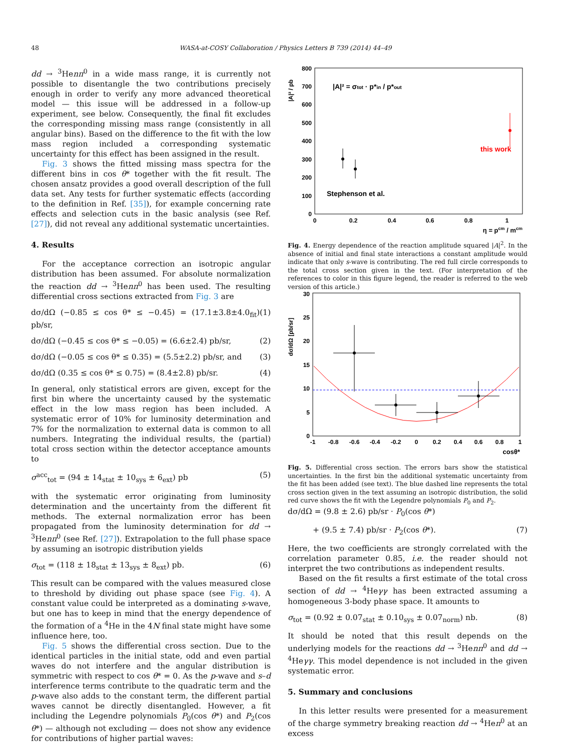48 WASA-at-COSY Collaboration / Physics Letters B 739 (2014) 44–49
dd → <sup>3</sup>Henπ<sup>0</sup> in a wide mass range, it is currently not possible to disentangle the two contributions precisely enough in order to verify any more advanced theoretical model — this issue will be addressed in a follow-up experiment, see below. Consequently, the final fit excludes the corresponding missing mass range (consistently in all angular bins). Based on the difference to the fit with the low mass region included a corresponding systematic uncertainty for this effect has been assigned in the result.
Fig. 3 shows the fitted missing mass spectra for the different bins in cos θ* together with the fit result. The chosen ansatz provides a good overall description of the full data set. Any tests for further systematic effects (according to the definition in Ref. [35]), for example concerning rate effects and selection cuts in the basic analysis (see Ref. [27]), did not reveal any additional systematic uncertainties.
4. Results
For the acceptance correction an isotropic angular distribution has been assumed. For absolute normalization the reaction dd → <sup>3</sup>Henπ<sup>0</sup> has been used. The resulting differential cross sections extracted from Fig. 3 are
dσ/dΩ (−0.85 ≤ cos θ* ≤ −0.45) = (17.1±3.8±4.0<sub>fit</sub>) pb/sr, (1)
dσ/dΩ (−0.45 ≤ cos θ* ≤ −0.05) = (6.6±2.4) pb/sr, (2)
dσ/dΩ (−0.05 ≤ cos θ* ≤ 0.35) = (5.5±2.2) pb/sr, and (3)
dσ/dΩ (0.35 ≤ cos θ* ≤ 0.75) = (8.4±2.8) pb/sr. (4)
In general, only statistical errors are given, except for the first bin where the uncertainty caused by the systematic effect in the low mass region has been included. A systematic error of 10% for luminosity determination and 7% for the normalization to external data is common to all numbers. Integrating the individual results, the (partial) total cross section within the detector acceptance amounts to
σ<sup>acc</sup><sub>tot</sub> = (94 ± 14<sub>stat</sub> ± 10<sub>sys</sub> ± 6<sub>ext</sub>) pb (5)
with the systematic error originating from luminosity determination and the uncertainty from the different fit methods. The external normalization error has been propagated from the luminosity determination for dd → <sup>3</sup>Henπ<sup>0</sup> (see Ref. [27]). Extrapolation to the full phase space by assuming an isotropic distribution yields
σ<sub>tot</sub> = (118 ± 18<sub>stat</sub> ± 13<sub>sys</sub> ± 8<sub>ext</sub>) pb. (6)
This result can be compared with the values measured close to threshold by dividing out phase space (see Fig. 4). A constant value could be interpreted as a dominating s-wave, but one has to keep in mind that the energy dependence of the formation of a <sup>4</sup>He in the 4N final state might have some influence here, too.
Fig. 5 shows the differential cross section. Due to the identical particles in the initial state, odd and even partial waves do not interfere and the angular distribution is symmetric with respect to cos θ* = 0. As the p-wave and s–d interference terms contribute to the quadratic term and the p-wave also adds to the constant term, the different partial waves cannot be directly disentangled. However, a fit including the Legendre polynomials P<sub>0</sub>(cos θ*) and P<sub>2</sub>(cos θ*) — although not excluding — does not show any evidence for contributions of higher partial waves:
|A|² / pb
800
700
600
500
400
300
200
100
0
0
0.2
0.4
0.6
0.8
1
η = pcm / mcm
|A|² = σtot · p*in / p*out
this work
Stephenson et al.
Fig. 4. Energy dependence of the reaction amplitude squared |A|<sup>2</sup>. In the absence of initial and final state interactions a constant amplitude would indicate that only s-wave is contributing. The red full circle corresponds to the total cross section given in the text. (For interpretation of the references to color in this figure legend, the reader is referred to the web version of this article.)
dσ/dΩ [pb/sr]
30
25
20
15
10
5
0
-1
-0.8
-0.6
-0.4
-0.2
0
0.2
0.4
0.6
0.8
1
cosθ*
Fig. 5. Differential cross section. The errors bars show the statistical uncertainties. In the first bin the additional systematic uncertainty from the fit has been added (see text). The blue dashed line represents the total cross section given in the text assuming an isotropic distribution, the solid red curve shows the fit with the Legendre polynomials P<sub>0</sub> and P<sub>2</sub>.
dσ/dΩ = (9.8 ± 2.6) pb/sr · P<sub>0</sub>(cos θ*)
+ (9.5 ± 7.4) pb/sr · P<sub>2</sub>(cos θ*). (7)
Here, the two coefficients are strongly correlated with the correlation parameter 0.85, i.e. the reader should not interpret the two contributions as independent results.
Based on the fit results a first estimate of the total cross section of dd → <sup>4</sup>Heγγ has been extracted assuming a homogeneous 3-body phase space. It amounts to
σ<sub>tot</sub> = (0.92 ± 0.07<sub>stat</sub> ± 0.10<sub>sys</sub> ± 0.07<sub>norm</sub>) nb. (8)
It should be noted that this result depends on the underlying models for the reactions dd → <sup>3</sup>Henπ<sup>0</sup> and dd → <sup>4</sup>Heγγ. This model dependence is not included in the given systematic error.
5. Summary and conclusions
In this letter results were presented for a measurement of the charge symmetry breaking reaction dd → <sup>4</sup>Heπ<sup>0</sup> at an excess